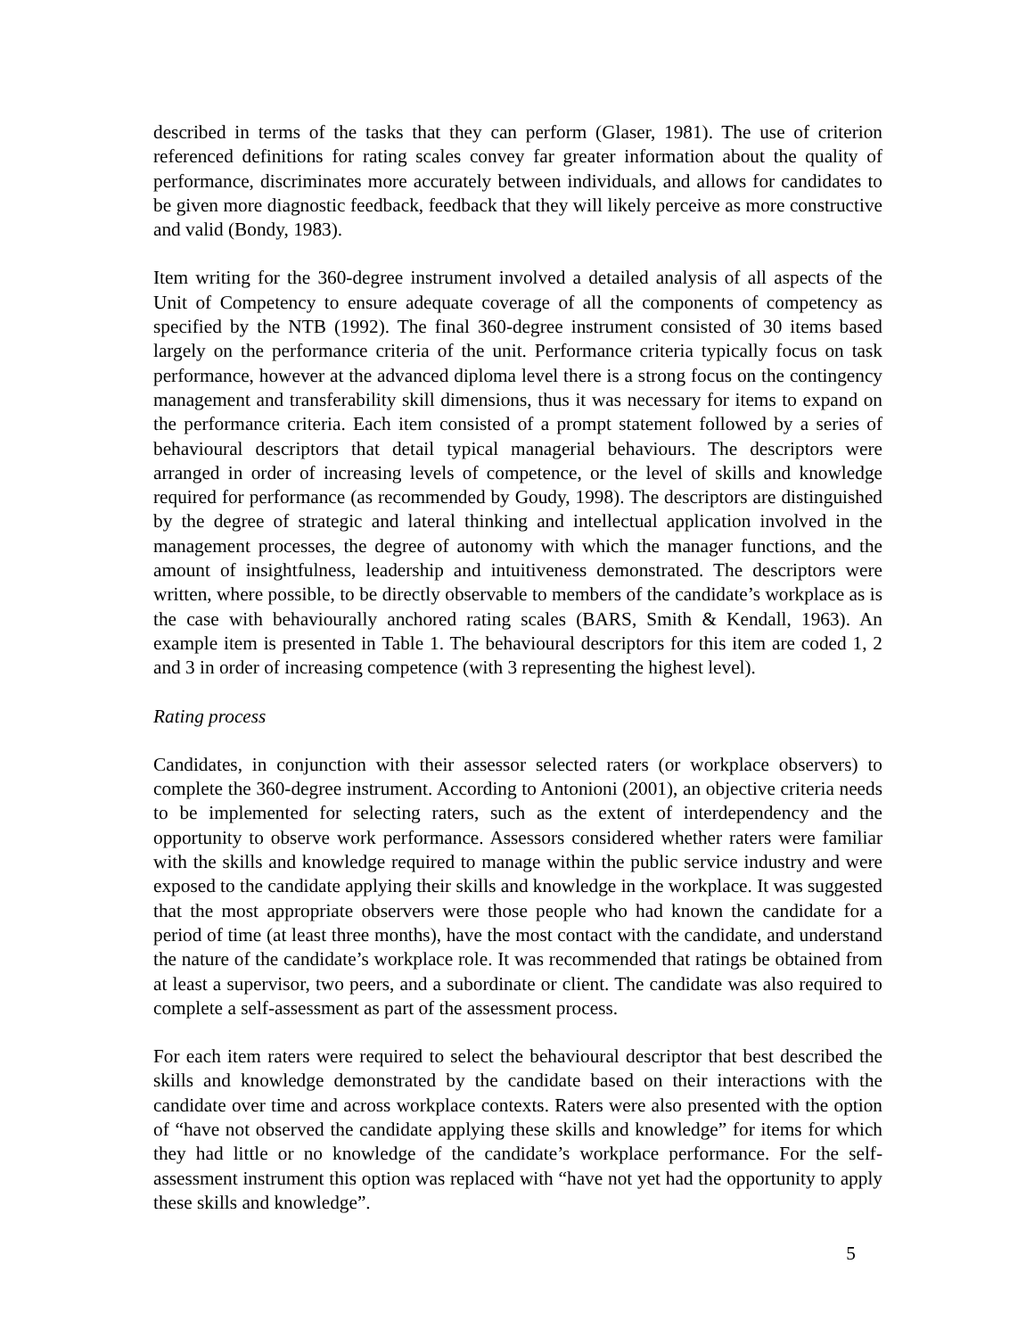described in terms of the tasks that they can perform (Glaser, 1981). The use of criterion referenced definitions for rating scales convey far greater information about the quality of performance, discriminates more accurately between individuals, and allows for candidates to be given more diagnostic feedback, feedback that they will likely perceive as more constructive and valid (Bondy, 1983).
Item writing for the 360-degree instrument involved a detailed analysis of all aspects of the Unit of Competency to ensure adequate coverage of all the components of competency as specified by the NTB (1992). The final 360-degree instrument consisted of 30 items based largely on the performance criteria of the unit. Performance criteria typically focus on task performance, however at the advanced diploma level there is a strong focus on the contingency management and transferability skill dimensions, thus it was necessary for items to expand on the performance criteria. Each item consisted of a prompt statement followed by a series of behavioural descriptors that detail typical managerial behaviours. The descriptors were arranged in order of increasing levels of competence, or the level of skills and knowledge required for performance (as recommended by Goudy, 1998). The descriptors are distinguished by the degree of strategic and lateral thinking and intellectual application involved in the management processes, the degree of autonomy with which the manager functions, and the amount of insightfulness, leadership and intuitiveness demonstrated. The descriptors were written, where possible, to be directly observable to members of the candidate’s workplace as is the case with behaviourally anchored rating scales (BARS, Smith & Kendall, 1963). An example item is presented in Table 1. The behavioural descriptors for this item are coded 1, 2 and 3 in order of increasing competence (with 3 representing the highest level).
Rating process
Candidates, in conjunction with their assessor selected raters (or workplace observers) to complete the 360-degree instrument. According to Antonioni (2001), an objective criteria needs to be implemented for selecting raters, such as the extent of interdependency and the opportunity to observe work performance. Assessors considered whether raters were familiar with the skills and knowledge required to manage within the public service industry and were exposed to the candidate applying their skills and knowledge in the workplace. It was suggested that the most appropriate observers were those people who had known the candidate for a period of time (at least three months), have the most contact with the candidate, and understand the nature of the candidate’s workplace role. It was recommended that ratings be obtained from at least a supervisor, two peers, and a subordinate or client. The candidate was also required to complete a self-assessment as part of the assessment process.
For each item raters were required to select the behavioural descriptor that best described the skills and knowledge demonstrated by the candidate based on their interactions with the candidate over time and across workplace contexts. Raters were also presented with the option of “have not observed the candidate applying these skills and knowledge” for items for which they had little or no knowledge of the candidate’s workplace performance. For the self-assessment instrument this option was replaced with “have not yet had the opportunity to apply these skills and knowledge”.
5